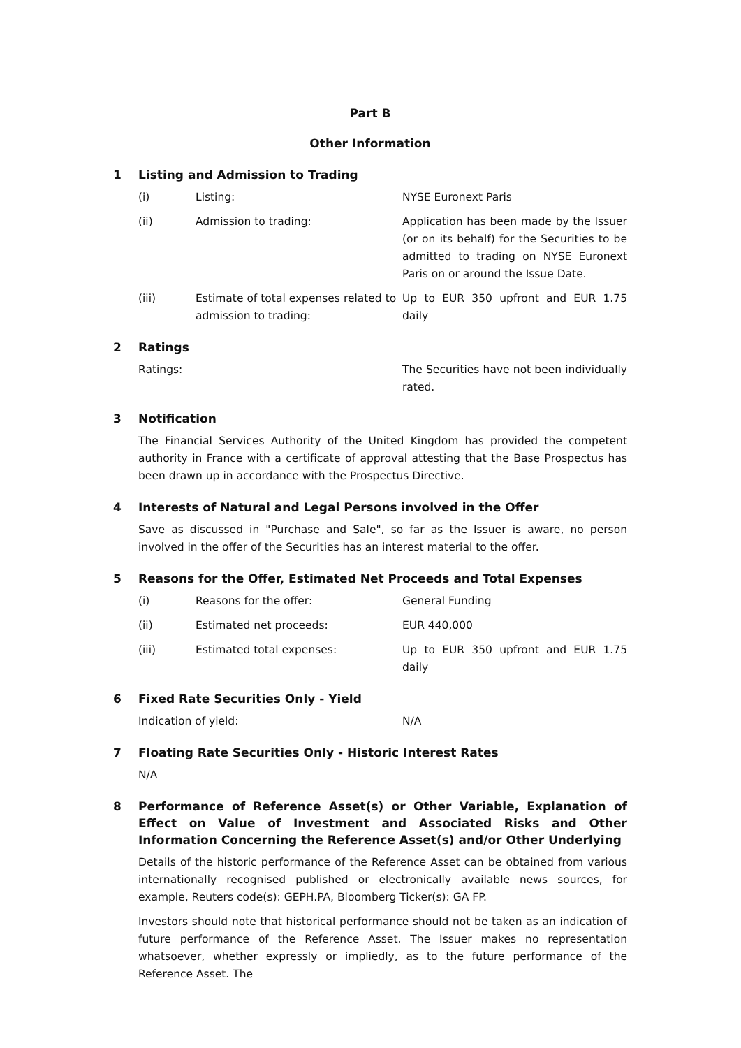Part B
Other Information
1 Listing and Admission to Trading
(i) Listing: NYSE Euronext Paris
(ii) Admission to trading: Application has been made by the Issuer (or on its behalf) for the Securities to be admitted to trading on NYSE Euronext Paris on or around the Issue Date.
(iii) Estimate of total expenses related to admission to trading: Up to EUR 350 upfront and EUR 1.75 daily
2 Ratings
Ratings: The Securities have not been individually rated.
3 Notification
The Financial Services Authority of the United Kingdom has provided the competent authority in France with a certificate of approval attesting that the Base Prospectus has been drawn up in accordance with the Prospectus Directive.
4 Interests of Natural and Legal Persons involved in the Offer
Save as discussed in "Purchase and Sale", so far as the Issuer is aware, no person involved in the offer of the Securities has an interest material to the offer.
5 Reasons for the Offer, Estimated Net Proceeds and Total Expenses
(i) Reasons for the offer: General Funding
(ii) Estimated net proceeds: EUR 440,000
(iii) Estimated total expenses: Up to EUR 350 upfront and EUR 1.75 daily
6 Fixed Rate Securities Only - Yield
Indication of yield: N/A
7 Floating Rate Securities Only - Historic Interest Rates
N/A
8 Performance of Reference Asset(s) or Other Variable, Explanation of Effect on Value of Investment and Associated Risks and Other Information Concerning the Reference Asset(s) and/or Other Underlying
Details of the historic performance of the Reference Asset can be obtained from various internationally recognised published or electronically available news sources, for example, Reuters code(s): GEPH.PA, Bloomberg Ticker(s): GA FP.
Investors should note that historical performance should not be taken as an indication of future performance of the Reference Asset. The Issuer makes no representation whatsoever, whether expressly or impliedly, as to the future performance of the Reference Asset. The